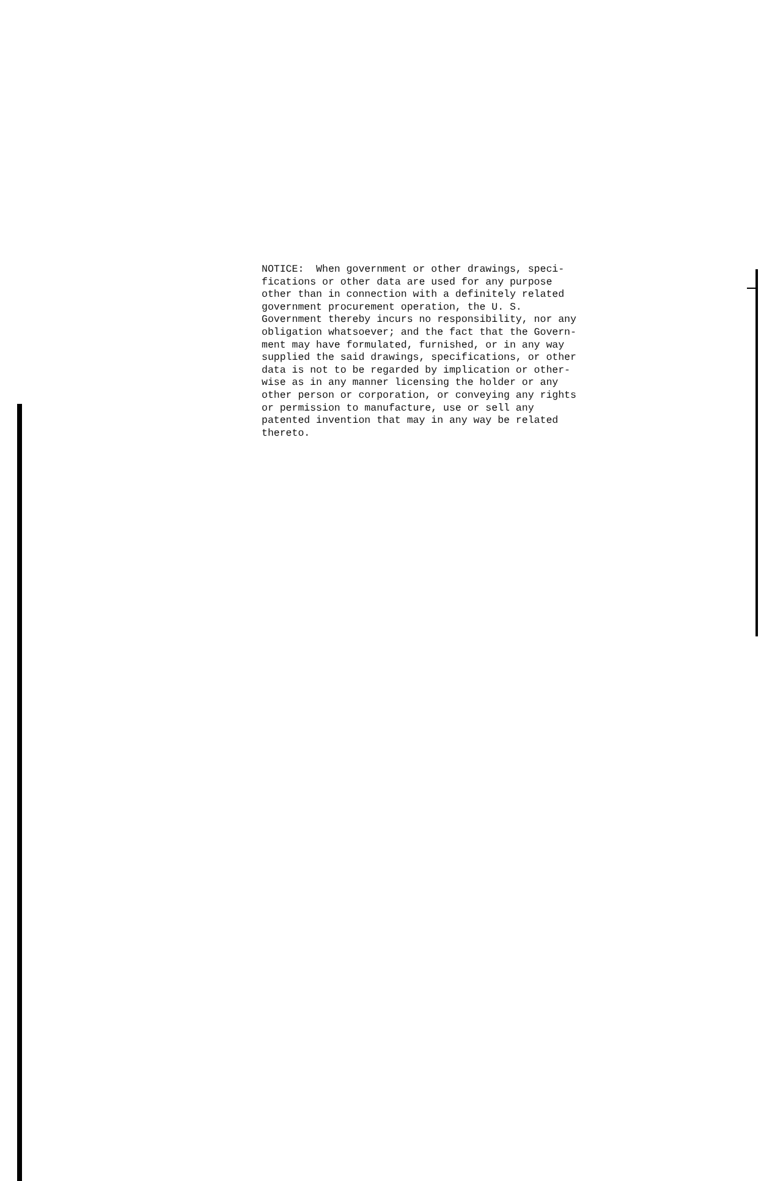NOTICE: When government or other drawings, speci- fications or other data are used for any purpose other than in connection with a definitely related government procurement operation, the U. S. Government thereby incurs no responsibility, nor any obligation whatsoever; and the fact that the Govern- ment may have formulated, furnished, or in any way supplied the said drawings, specifications, or other data is not to be regarded by implication or other- wise as in any manner licensing the holder or any other person or corporation, or conveying any rights or permission to manufacture, use or sell any patented invention that may in any way be related thereto.